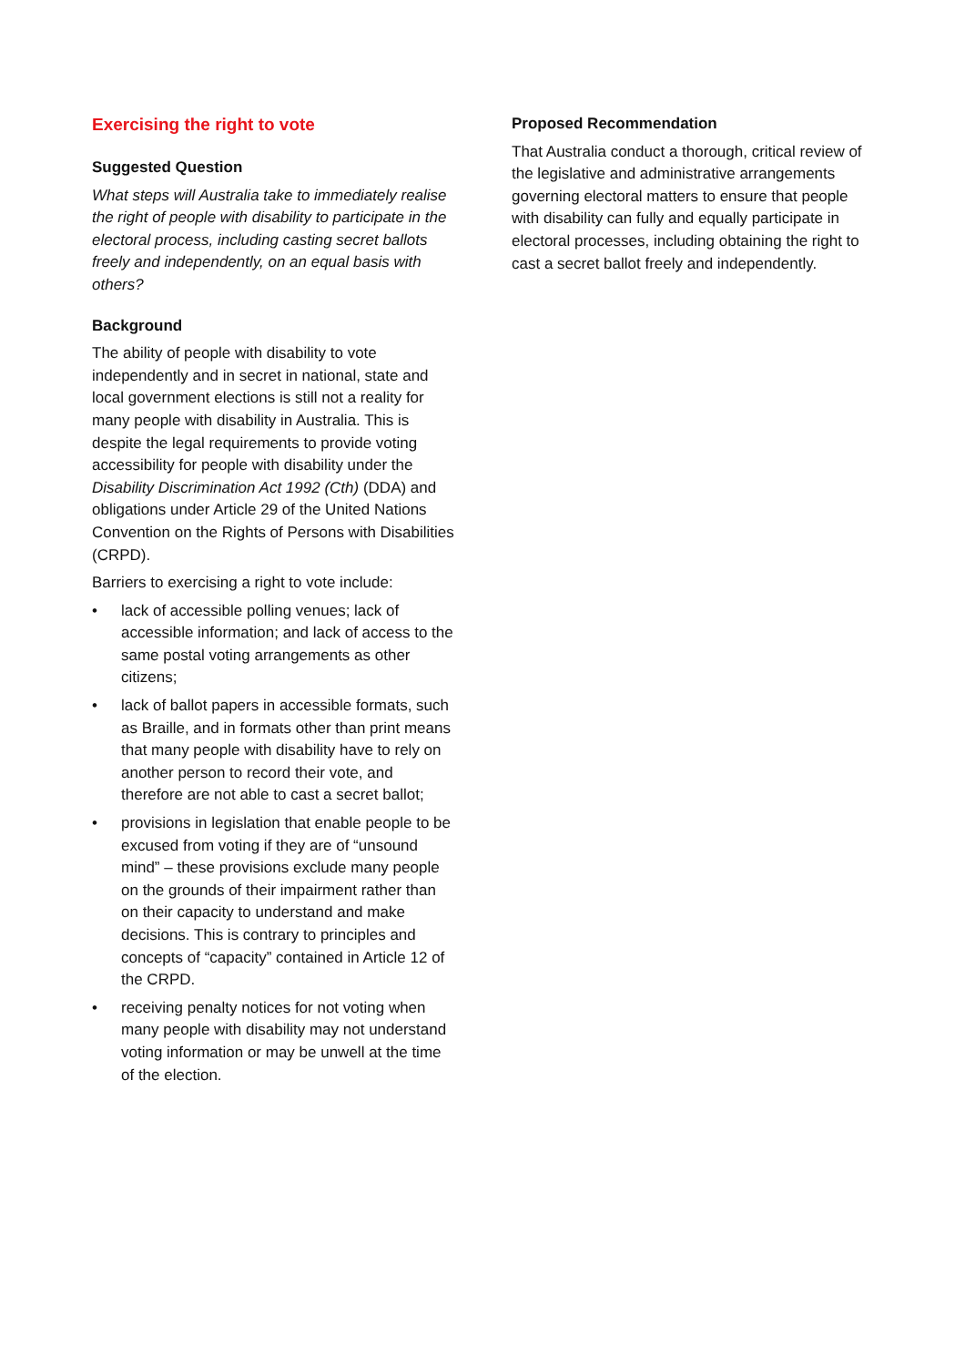Exercising the right to vote
Suggested Question
What steps will Australia take to immediately realise the right of people with disability to participate in the electoral process, including casting secret ballots freely and independently, on an equal basis with others?
Background
The ability of people with disability to vote independently and in secret in national, state and local government elections is still not a reality for many people with disability in Australia. This is despite the legal requirements to provide voting accessibility for people with disability under the Disability Discrimination Act 1992 (Cth) (DDA) and obligations under Article 29 of the United Nations Convention on the Rights of Persons with Disabilities (CRPD).
Barriers to exercising a right to vote include:
• lack of accessible polling venues; lack of accessible information; and lack of access to the same postal voting arrangements as other citizens;
• lack of ballot papers in accessible formats, such as Braille, and in formats other than print means that many people with disability have to rely on another person to record their vote, and therefore are not able to cast a secret ballot;
• provisions in legislation that enable people to be excused from voting if they are of “unsound mind” – these provisions exclude many people on the grounds of their impairment rather than on their capacity to understand and make decisions. This is contrary to principles and concepts of “capacity” contained in Article 12 of the CRPD.
• receiving penalty notices for not voting when many people with disability may not understand voting information or may be unwell at the time of the election.
Proposed Recommendation
That Australia conduct a thorough, critical review of the legislative and administrative arrangements governing electoral matters to ensure that people with disability can fully and equally participate in electoral processes, including obtaining the right to cast a secret ballot freely and independently.